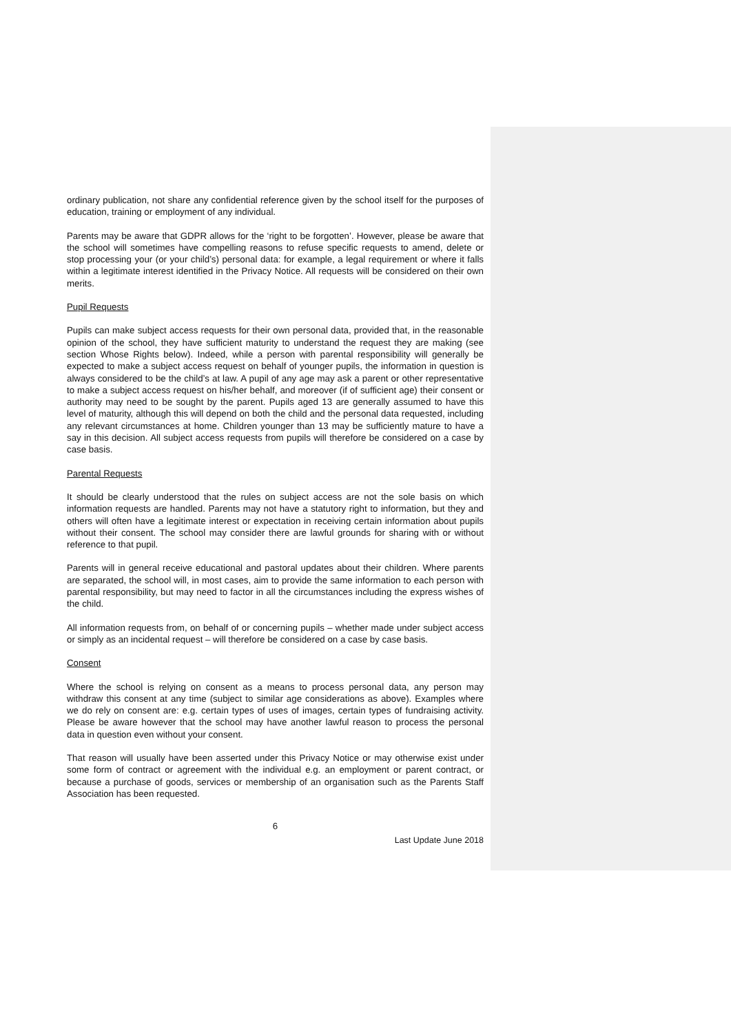ordinary publication, not share any confidential reference given by the school itself for the purposes of education, training or employment of any individual.
Parents may be aware that GDPR allows for the ‘right to be forgotten’. However, please be aware that the school will sometimes have compelling reasons to refuse specific requests to amend, delete or stop processing your (or your child’s) personal data: for example, a legal requirement or where it falls within a legitimate interest identified in the Privacy Notice. All requests will be considered on their own merits.
Pupil Requests
Pupils can make subject access requests for their own personal data, provided that, in the reasonable opinion of the school, they have sufficient maturity to understand the request they are making (see section Whose Rights below). Indeed, while a person with parental responsibility will generally be expected to make a subject access request on behalf of younger pupils, the information in question is always considered to be the child’s at law. A pupil of any age may ask a parent or other representative to make a subject access request on his/her behalf, and moreover (if of sufficient age) their consent or authority may need to be sought by the parent. Pupils aged 13 are generally assumed to have this level of maturity, although this will depend on both the child and the personal data requested, including any relevant circumstances at home. Children younger than 13 may be sufficiently mature to have a say in this decision. All subject access requests from pupils will therefore be considered on a case by case basis.
Parental Requests
It should be clearly understood that the rules on subject access are not the sole basis on which information requests are handled. Parents may not have a statutory right to information, but they and others will often have a legitimate interest or expectation in receiving certain information about pupils without their consent. The school may consider there are lawful grounds for sharing with or without reference to that pupil.
Parents will in general receive educational and pastoral updates about their children. Where parents are separated, the school will, in most cases, aim to provide the same information to each person with parental responsibility, but may need to factor in all the circumstances including the express wishes of the child.
All information requests from, on behalf of or concerning pupils – whether made under subject access or simply as an incidental request – will therefore be considered on a case by case basis.
Consent
Where the school is relying on consent as a means to process personal data, any person may withdraw this consent at any time (subject to similar age considerations as above). Examples where we do rely on consent are: e.g. certain types of uses of images, certain types of fundraising activity. Please be aware however that the school may have another lawful reason to process the personal data in question even without your consent.
That reason will usually have been asserted under this Privacy Notice or may otherwise exist under some form of contract or agreement with the individual e.g. an employment or parent contract, or because a purchase of goods, services or membership of an organisation such as the Parents Staff Association has been requested.
6
Last Update June 2018